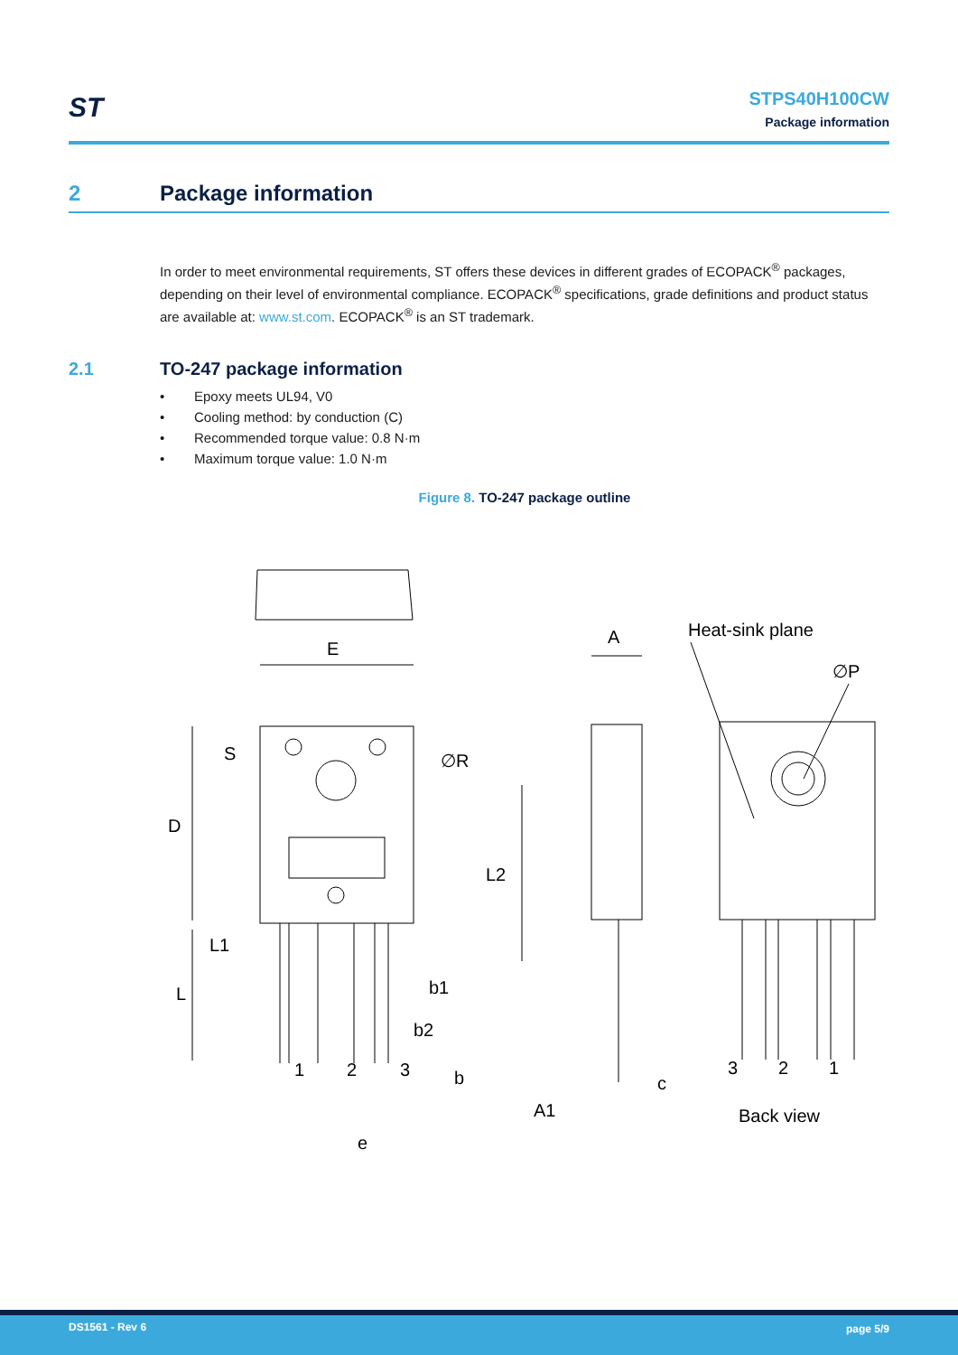ST
STPS40H100CW
Package information
2 Package information
In order to meet environmental requirements, ST offers these devices in different grades of ECOPACK<sup>®</sup> packages, depending on their level of environmental compliance. ECOPACK<sup>®</sup> specifications, grade definitions and product status are available at: www.st.com. ECOPACK<sup>®</sup> is an ST trademark.
2.1 TO-247 package information
• Epoxy meets UL94, V0
• Cooling method: by conduction (C)
• Recommended torque value: 0.8 N·m
• Maximum torque value: 1.0 N·m
Figure 8. TO-247 package outline
E
D
S
∅R
L2
L1
L
b1
b2
b
e
1
2
3
A
c
A1
Heat-sink plane
∅P
3
2
1
Back view
DS1561 - Rev 6 page 5/9